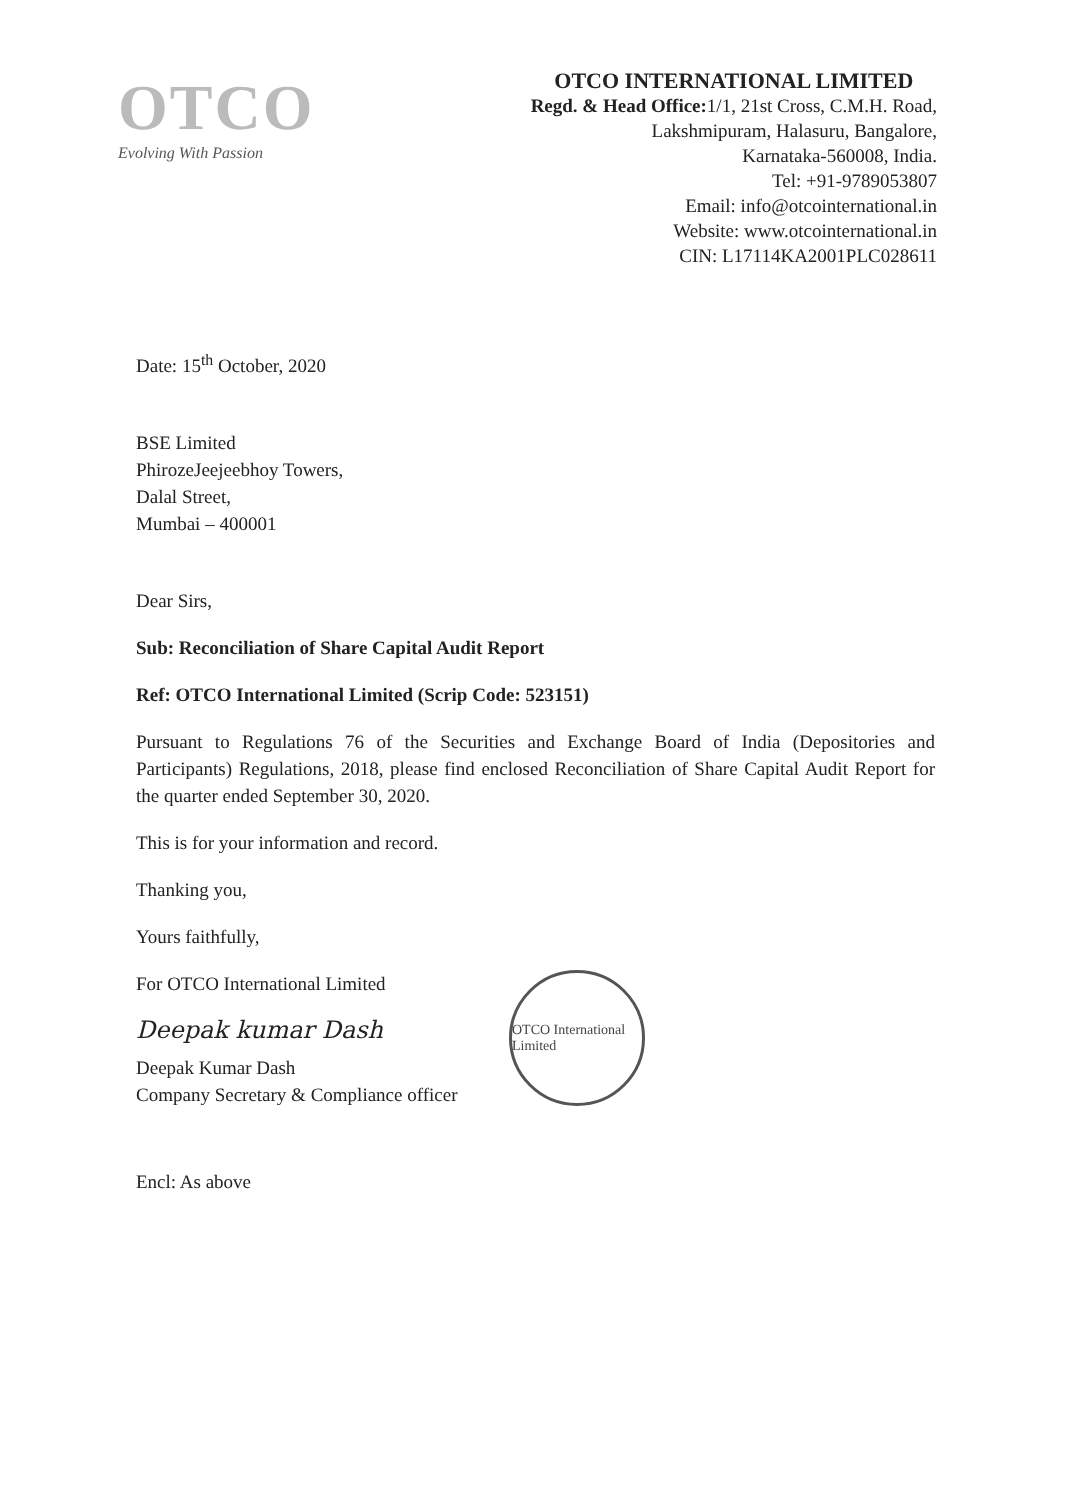OTCO
Evolving With Passion
OTCO INTERNATIONAL LIMITED
Regd. & Head Office: 1/1, 21st Cross, C.M.H. Road,
Lakshmipuram, Halasuru, Bangalore,
Karnataka-560008, India.
Tel: +91-9789053807
Email: info@otcointernational.in
Website: www.otcointernational.in
CIN: L17114KA2001PLC028611
Date: 15<sup>th</sup> October, 2020
BSE Limited
PhirozeJeejeebhoy Towers,
Dalal Street,
Mumbai – 400001
Dear Sirs,
Sub: Reconciliation of Share Capital Audit Report
Ref: OTCO International Limited (Scrip Code: 523151)
Pursuant to Regulations 76 of the Securities and Exchange Board of India (Depositories and Participants) Regulations, 2018, please find enclosed Reconciliation of Share Capital Audit Report for the quarter ended September 30, 2020.
This is for your information and record.
Thanking you,
Yours faithfully,
OTCO International Limited
For OTCO International Limited
Deepak kumar Dash
Deepak Kumar Dash
Company Secretary & Compliance officer
Encl: As above